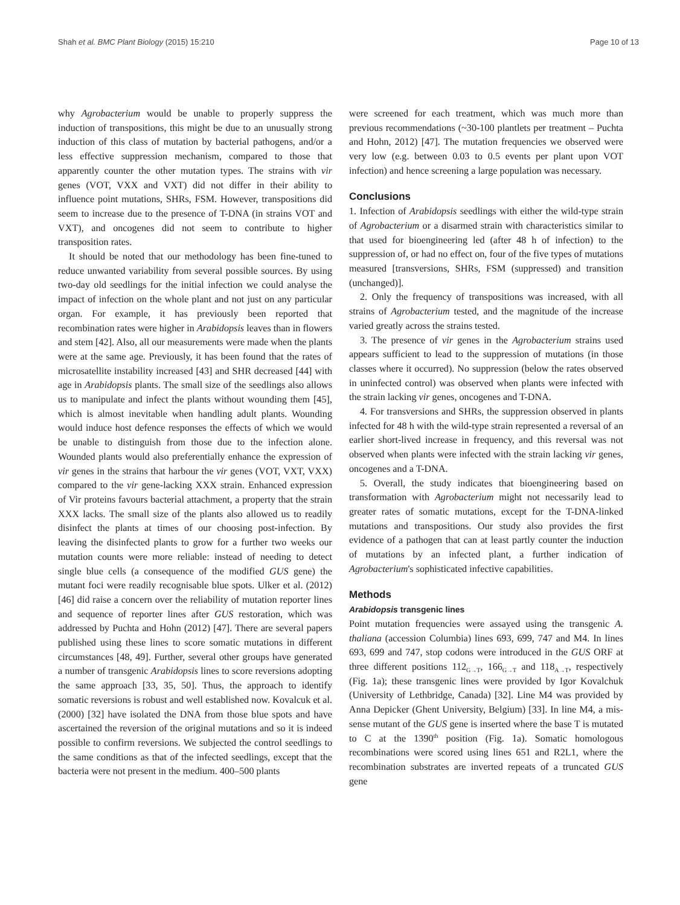Shah et al. BMC Plant Biology (2015) 15:210 Page 10 of 13
why Agrobacterium would be unable to properly suppress the induction of transpositions, this might be due to an unusually strong induction of this class of mutation by bacterial pathogens, and/or a less effective suppression mechanism, compared to those that apparently counter the other mutation types. The strains with vir genes (VOT, VXX and VXT) did not differ in their ability to influence point mutations, SHRs, FSM. However, transpositions did seem to increase due to the presence of T-DNA (in strains VOT and VXT), and oncogenes did not seem to contribute to higher transposition rates.
It should be noted that our methodology has been fine-tuned to reduce unwanted variability from several possible sources. By using two-day old seedlings for the initial infection we could analyse the impact of infection on the whole plant and not just on any particular organ. For example, it has previously been reported that recombination rates were higher in Arabidopsis leaves than in flowers and stem [42]. Also, all our measurements were made when the plants were at the same age. Previously, it has been found that the rates of microsatellite instability increased [43] and SHR decreased [44] with age in Arabidopsis plants. The small size of the seedlings also allows us to manipulate and infect the plants without wounding them [45], which is almost inevitable when handling adult plants. Wounding would induce host defence responses the effects of which we would be unable to distinguish from those due to the infection alone. Wounded plants would also preferentially enhance the expression of vir genes in the strains that harbour the vir genes (VOT, VXT, VXX) compared to the vir gene-lacking XXX strain. Enhanced expression of Vir proteins favours bacterial attachment, a property that the strain XXX lacks. The small size of the plants also allowed us to readily disinfect the plants at times of our choosing post-infection. By leaving the disinfected plants to grow for a further two weeks our mutation counts were more reliable: instead of needing to detect single blue cells (a consequence of the modified GUS gene) the mutant foci were readily recognisable blue spots. Ulker et al. (2012) [46] did raise a concern over the reliability of mutation reporter lines and sequence of reporter lines after GUS restoration, which was addressed by Puchta and Hohn (2012) [47]. There are several papers published using these lines to score somatic mutations in different circumstances [48, 49]. Further, several other groups have generated a number of transgenic Arabidopsis lines to score reversions adopting the same approach [33, 35, 50]. Thus, the approach to identify somatic reversions is robust and well established now. Kovalcuk et al. (2000) [32] have isolated the DNA from those blue spots and have ascertained the reversion of the original mutations and so it is indeed possible to confirm reversions. We subjected the control seedlings to the same conditions as that of the infected seedlings, except that the bacteria were not present in the medium. 400–500 plants
were screened for each treatment, which was much more than previous recommendations (~30-100 plantlets per treatment – Puchta and Hohn, 2012) [47]. The mutation frequencies we observed were very low (e.g. between 0.03 to 0.5 events per plant upon VOT infection) and hence screening a large population was necessary.
Conclusions
1. Infection of Arabidopsis seedlings with either the wild-type strain of Agrobacterium or a disarmed strain with characteristics similar to that used for bioengineering led (after 48 h of infection) to the suppression of, or had no effect on, four of the five types of mutations measured [transversions, SHRs, FSM (suppressed) and transition (unchanged)].
2. Only the frequency of transpositions was increased, with all strains of Agrobacterium tested, and the magnitude of the increase varied greatly across the strains tested.
3. The presence of vir genes in the Agrobacterium strains used appears sufficient to lead to the suppression of mutations (in those classes where it occurred). No suppression (below the rates observed in uninfected control) was observed when plants were infected with the strain lacking vir genes, oncogenes and T-DNA.
4. For transversions and SHRs, the suppression observed in plants infected for 48 h with the wild-type strain represented a reversal of an earlier short-lived increase in frequency, and this reversal was not observed when plants were infected with the strain lacking vir genes, oncogenes and a T-DNA.
5. Overall, the study indicates that bioengineering based on transformation with Agrobacterium might not necessarily lead to greater rates of somatic mutations, except for the T-DNA-linked mutations and transpositions. Our study also provides the first evidence of a pathogen that can at least partly counter the induction of mutations by an infected plant, a further indication of Agrobacterium's sophisticated infective capabilities.
Methods
Arabidopsis transgenic lines
Point mutation frequencies were assayed using the transgenic A. thaliana (accession Columbia) lines 693, 699, 747 and M4. In lines 693, 699 and 747, stop codons were introduced in the GUS ORF at three different positions 112<sub>G→T</sub>, 166<sub>G→T</sub> and 118<sub>A→T</sub>, respectively (Fig. 1a); these transgenic lines were provided by Igor Kovalchuk (University of Lethbridge, Canada) [32]. Line M4 was provided by Anna Depicker (Ghent University, Belgium) [33]. In line M4, a mis-sense mutant of the GUS gene is inserted where the base T is mutated to C at the 1390<sup>th</sup> position (Fig. 1a). Somatic homologous recombinations were scored using lines 651 and R2L1, where the recombination substrates are inverted repeats of a truncated GUS gene